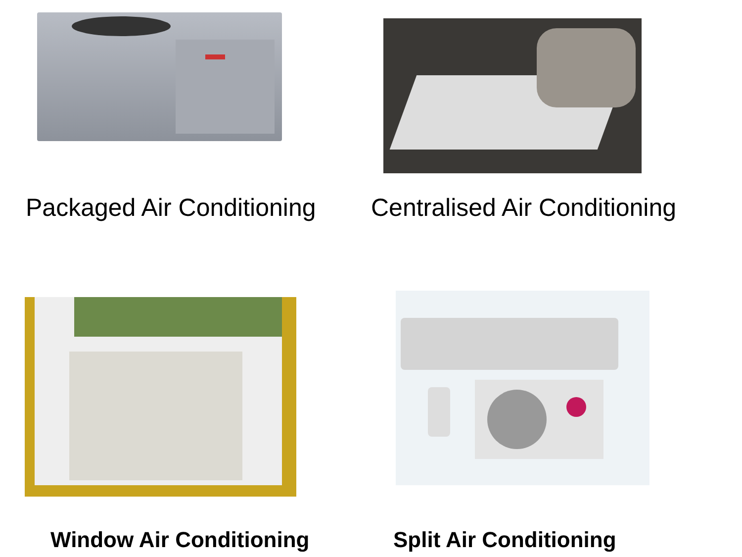Packaged Air Conditioning
Centralised Air Conditioning
Window Air Conditioning
Split Air Conditioning